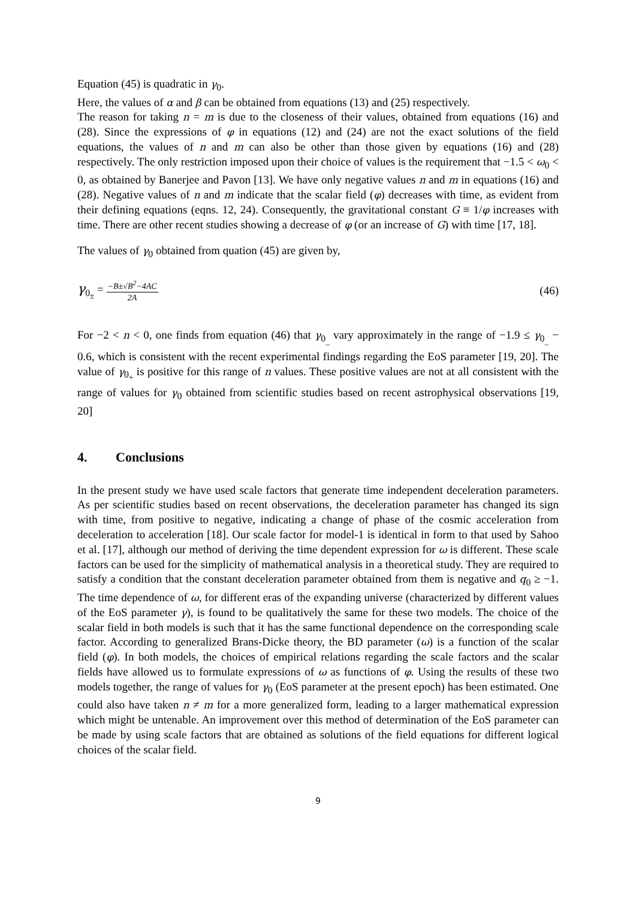Equation (45) is quadratic in γ<sub>0</sub>.
Here, the values of α and β can be obtained from equations (13) and (25) respectively.
The reason for taking n = m is due to the closeness of their values, obtained from equations (16) and (28). Since the expressions of φ in equations (12) and (24) are not the exact solutions of the field equations, the values of n and m can also be other than those given by equations (16) and (28) respectively. The only restriction imposed upon their choice of values is the requirement that −1.5 < ω<sub>0</sub> < 0, as obtained by Banerjee and Pavon [13]. We have only negative values n and m in equations (16) and (28). Negative values of n and m indicate that the scalar field (φ) decreases with time, as evident from their defining equations (eqns. 12, 24). Consequently, the gravitational constant G ≡ 1/φ increases with time. There are other recent studies showing a decrease of φ (or an increase of G) with time [17, 18].
The values of γ<sub>0</sub> obtained from quation (45) are given by,
γ<sub>0<sub>±</sub></sub> = −B±√B<sup>2</sup>−4AC 2A
(46)
For −2 < n < 0, one finds from equation (46) that γ<sub>0<sub>_</sub></sub> vary approximately in the range of −1.9 ≤ γ<sub>0<sub>_</sub></sub> − 0.6, which is consistent with the recent experimental findings regarding the EoS parameter [19, 20]. The value of γ<sub>0<sub>+</sub></sub> is positive for this range of n values. These positive values are not at all consistent with the range of values for γ<sub>0</sub> obtained from scientific studies based on recent astrophysical observations [19, 20]
4. Conclusions
In the present study we have used scale factors that generate time independent deceleration parameters. As per scientific studies based on recent observations, the deceleration parameter has changed its sign with time, from positive to negative, indicating a change of phase of the cosmic acceleration from deceleration to acceleration [18]. Our scale factor for model-1 is identical in form to that used by Sahoo et al. [17], although our method of deriving the time dependent expression for ω is different. These scale factors can be used for the simplicity of mathematical analysis in a theoretical study. They are required to satisfy a condition that the constant deceleration parameter obtained from them is negative and q<sub>0</sub> ≥ −1. The time dependence of ω, for different eras of the expanding universe (characterized by different values of the EoS parameter γ), is found to be qualitatively the same for these two models. The choice of the scalar field in both models is such that it has the same functional dependence on the corresponding scale factor. According to generalized Brans-Dicke theory, the BD parameter (ω) is a function of the scalar field (φ). In both models, the choices of empirical relations regarding the scale factors and the scalar fields have allowed us to formulate expressions of ω as functions of φ. Using the results of these two models together, the range of values for γ<sub>0</sub> (EoS parameter at the present epoch) has been estimated. One could also have taken n ≠ m for a more generalized form, leading to a larger mathematical expression which might be untenable. An improvement over this method of determination of the EoS parameter can be made by using scale factors that are obtained as solutions of the field equations for different logical choices of the scalar field.
9